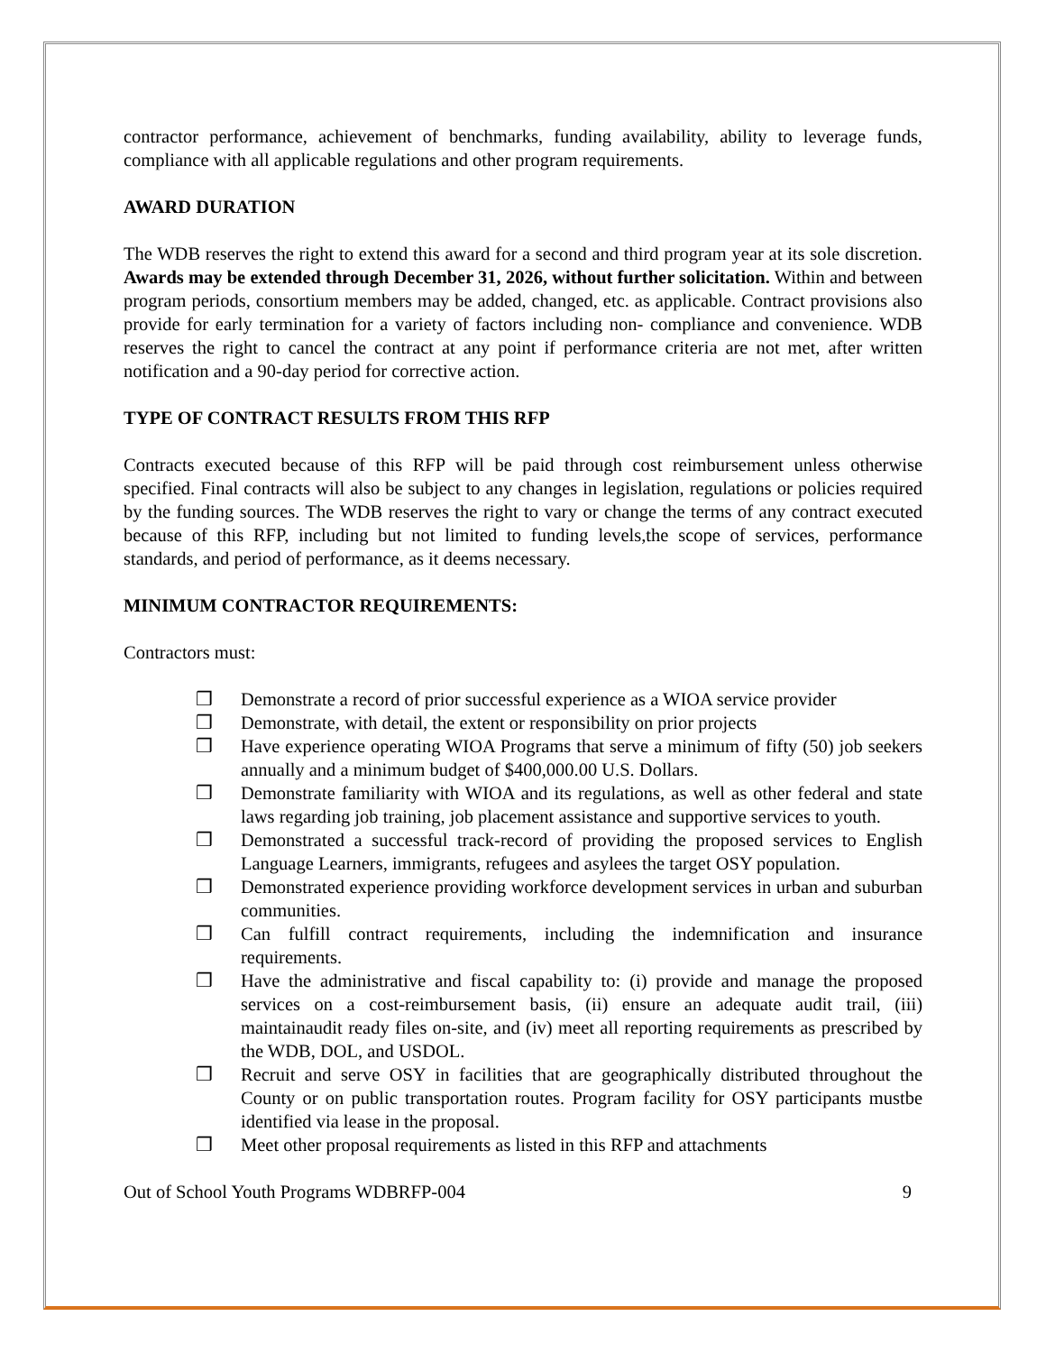contractor performance, achievement of benchmarks, funding availability, ability to leverage funds, compliance with all applicable regulations and other program requirements.
AWARD DURATION
The WDB reserves the right to extend this award for a second and third program year at its sole discretion. Awards may be extended through December 31, 2026, without further solicitation. Within and between program periods, consortium members may be added, changed, etc. as applicable. Contract provisions also provide for early termination for a variety of factors including non- compliance and convenience. WDB reserves the right to cancel the contract at any point if performance criteria are not met, after written notification and a 90-day period for corrective action.
TYPE OF CONTRACT RESULTS FROM THIS RFP
Contracts executed because of this RFP will be paid through cost reimbursement unless otherwise specified. Final contracts will also be subject to any changes in legislation, regulations or policies required by the funding sources. The WDB reserves the right to vary or change the terms of any contract executed because of this RFP, including but not limited to funding levels,the scope of services, performance standards, and period of performance, as it deems necessary.
MINIMUM CONTRACTOR REQUIREMENTS:
Contractors must:
❒ Demonstrate a record of prior successful experience as a WIOA service provider
❒ Demonstrate, with detail, the extent or responsibility on prior projects
❒ Have experience operating WIOA Programs that serve a minimum of fifty (50) job seekers annually and a minimum budget of $400,000.00 U.S. Dollars.
❒ Demonstrate familiarity with WIOA and its regulations, as well as other federal and state laws regarding job training, job placement assistance and supportive services to youth.
❒ Demonstrated a successful track-record of providing the proposed services to English Language Learners, immigrants, refugees and asylees the target OSY population.
❒ Demonstrated experience providing workforce development services in urban and suburban communities.
❒ Can fulfill contract requirements, including the indemnification and insurance requirements.
❒ Have the administrative and fiscal capability to: (i) provide and manage the proposed services on a cost-reimbursement basis, (ii) ensure an adequate audit trail, (iii) maintainaudit ready files on-site, and (iv) meet all reporting requirements as prescribed by the WDB, DOL, and USDOL.
❒ Recruit and serve OSY in facilities that are geographically distributed throughout the County or on public transportation routes. Program facility for OSY participants mustbe identified via lease in the proposal.
❒ Meet other proposal requirements as listed in this RFP and attachments
Out of School Youth Programs WDBRFP-004 9